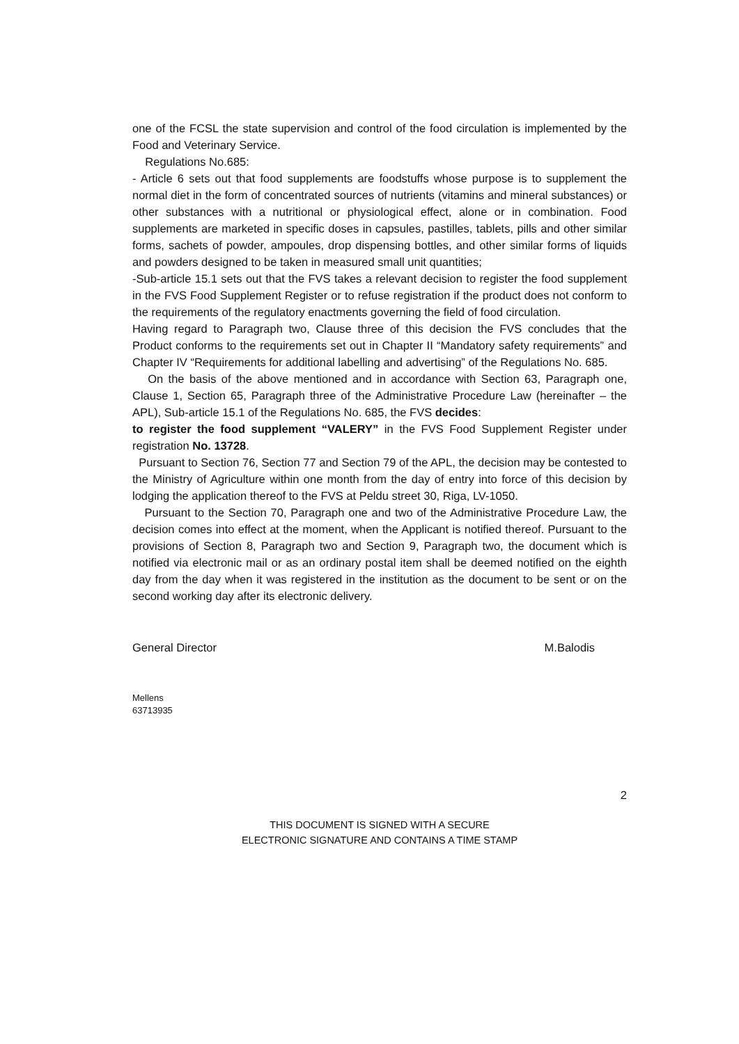one of the FCSL the state supervision and control of the food circulation is implemented by the Food and Veterinary Service.
Regulations No.685:
- Article 6 sets out that food supplements are foodstuffs whose purpose is to supplement the normal diet in the form of concentrated sources of nutrients (vitamins and mineral substances) or other substances with a nutritional or physiological effect, alone or in combination. Food supplements are marketed in specific doses in capsules, pastilles, tablets, pills and other similar forms, sachets of powder, ampoules, drop dispensing bottles, and other similar forms of liquids and powders designed to be taken in measured small unit quantities;
-Sub-article 15.1 sets out that the FVS takes a relevant decision to register the food supplement in the FVS Food Supplement Register or to refuse registration if the product does not conform to the requirements of the regulatory enactments governing the field of food circulation.
Having regard to Paragraph two, Clause three of this decision the FVS concludes that the Product conforms to the requirements set out in Chapter II “Mandatory safety requirements” and Chapter IV “Requirements for additional labelling and advertising” of the Regulations No. 685.
On the basis of the above mentioned and in accordance with Section 63, Paragraph one, Clause 1, Section 65, Paragraph three of the Administrative Procedure Law (hereinafter – the APL), Sub-article 15.1 of the Regulations No. 685, the FVS decides:
to register the food supplement “VALERY” in the FVS Food Supplement Register under registration No. 13728.
Pursuant to Section 76, Section 77 and Section 79 of the APL, the decision may be contested to the Ministry of Agriculture within one month from the day of entry into force of this decision by lodging the application thereof to the FVS at Peldu street 30, Riga, LV-1050.
Pursuant to the Section 70, Paragraph one and two of the Administrative Procedure Law, the decision comes into effect at the moment, when the Applicant is notified thereof. Pursuant to the provisions of Section 8, Paragraph two and Section 9, Paragraph two, the document which is notified via electronic mail or as an ordinary postal item shall be deemed notified on the eighth day from the day when it was registered in the institution as the document to be sent or on the second working day after its electronic delivery.
General Director M.Balodis
Mellens
63713935
2
THIS DOCUMENT IS SIGNED WITH A SECURE
ELECTRONIC SIGNATURE AND CONTAINS A TIME STAMP